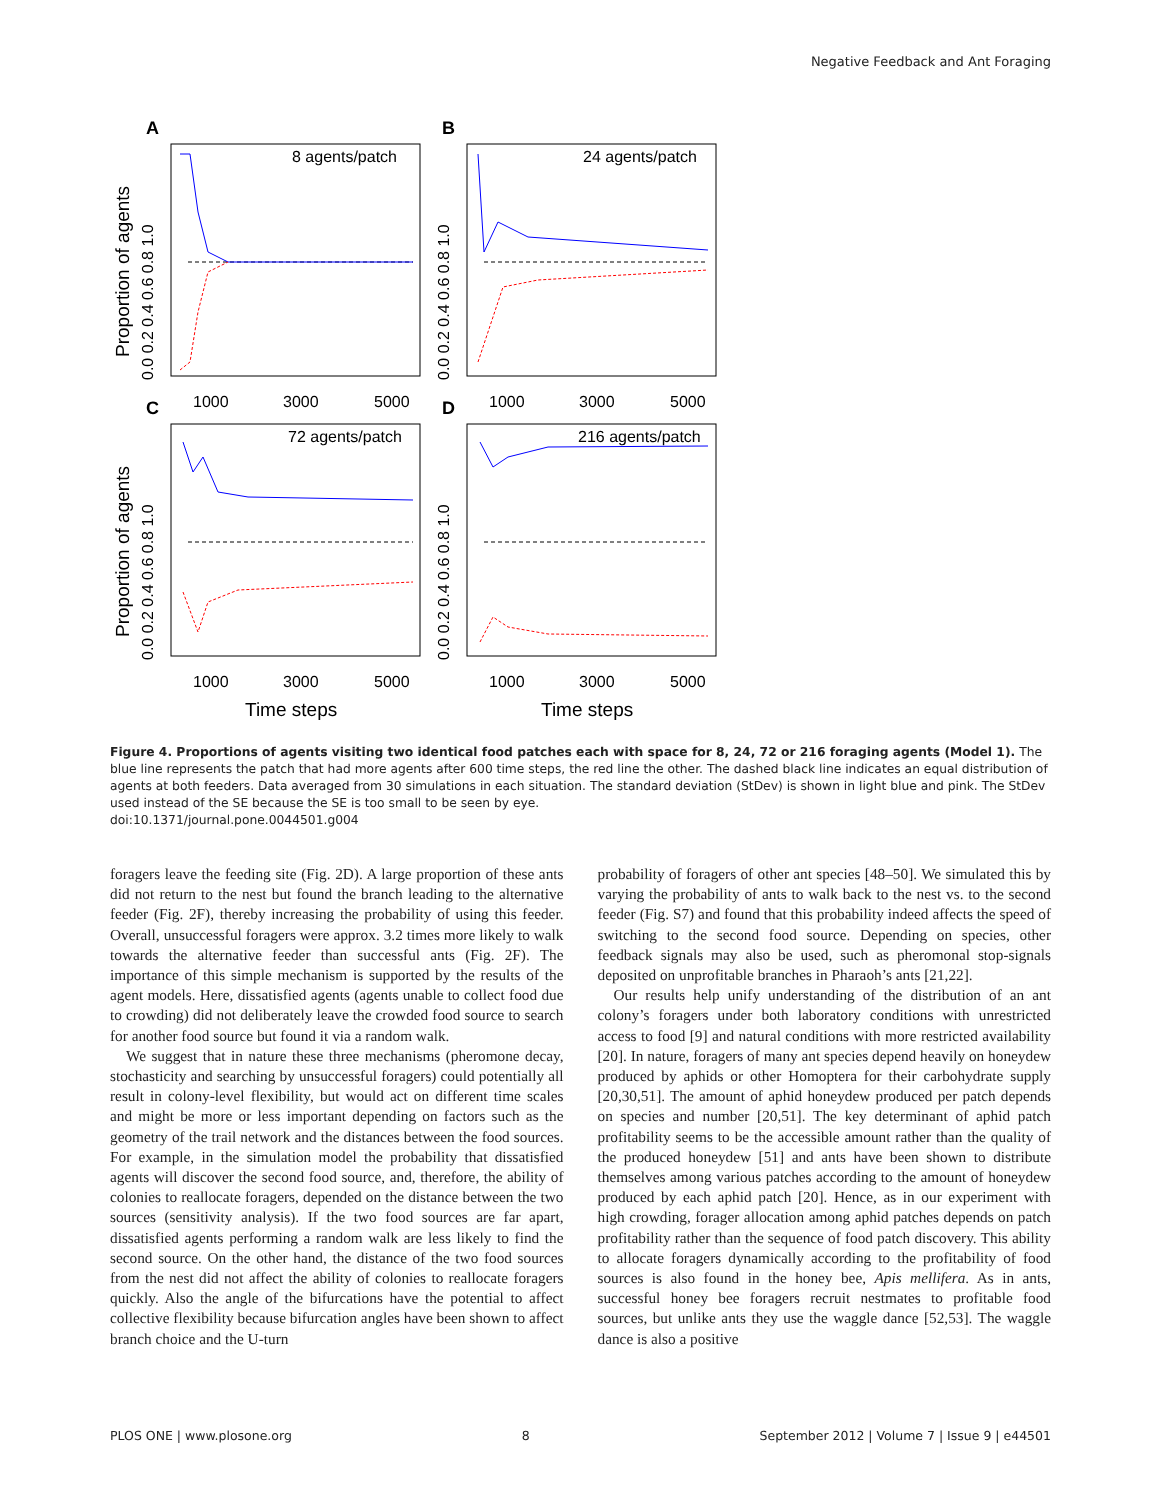Negative Feedback and Ant Foraging
A
B
C
D
8 agents/patch
24 agents/patch
72 agents/patch
216 agents/patch
1000
3000
5000
1000
3000
5000
1000
3000
5000
1000
3000
5000
Time steps
Time steps
Proportion of agents
Proportion of agents
0.0 0.2 0.4 0.6 0.8 1.0
0.0 0.2 0.4 0.6 0.8 1.0
0.0 0.2 0.4 0.6 0.8 1.0
0.0 0.2 0.4 0.6 0.8 1.0
Figure 4. Proportions of agents visiting two identical food patches each with space for 8, 24, 72 or 216 foraging agents (Model 1). The blue line represents the patch that had more agents after 600 time steps, the red line the other. The dashed black line indicates an equal distribution of agents at both feeders. Data averaged from 30 simulations in each situation. The standard deviation (StDev) is shown in light blue and pink. The StDev used instead of the SE because the SE is too small to be seen by eye.
doi:10.1371/journal.pone.0044501.g004
foragers leave the feeding site (Fig. 2D). A large proportion of these ants did not return to the nest but found the branch leading to the alternative feeder (Fig. 2F), thereby increasing the probability of using this feeder. Overall, unsuccessful foragers were approx. 3.2 times more likely to walk towards the alternative feeder than successful ants (Fig. 2F). The importance of this simple mechanism is supported by the results of the agent models. Here, dissatisfied agents (agents unable to collect food due to crowding) did not deliberately leave the crowded food source to search for another food source but found it via a random walk.
We suggest that in nature these three mechanisms (pheromone decay, stochasticity and searching by unsuccessful foragers) could potentially all result in colony-level flexibility, but would act on different time scales and might be more or less important depending on factors such as the geometry of the trail network and the distances between the food sources. For example, in the simulation model the probability that dissatisfied agents will discover the second food source, and, therefore, the ability of colonies to reallocate foragers, depended on the distance between the two sources (sensitivity analysis). If the two food sources are far apart, dissatisfied agents performing a random walk are less likely to find the second source. On the other hand, the distance of the two food sources from the nest did not affect the ability of colonies to reallocate foragers quickly. Also the angle of the bifurcations have the potential to affect collective flexibility because bifurcation angles have been shown to affect branch choice and the U-turn
probability of foragers of other ant species [48–50]. We simulated this by varying the probability of ants to walk back to the nest vs. to the second feeder (Fig. S7) and found that this probability indeed affects the speed of switching to the second food source. Depending on species, other feedback signals may also be used, such as pheromonal stop-signals deposited on unprofitable branches in Pharaoh’s ants [21,22].
Our results help unify understanding of the distribution of an ant colony’s foragers under both laboratory conditions with unrestricted access to food [9] and natural conditions with more restricted availability [20]. In nature, foragers of many ant species depend heavily on honeydew produced by aphids or other Homoptera for their carbohydrate supply [20,30,51]. The amount of aphid honeydew produced per patch depends on species and number [20,51]. The key determinant of aphid patch profitability seems to be the accessible amount rather than the quality of the produced honeydew [51] and ants have been shown to distribute themselves among various patches according to the amount of honeydew produced by each aphid patch [20]. Hence, as in our experiment with high crowding, forager allocation among aphid patches depends on patch profitability rather than the sequence of food patch discovery. This ability to allocate foragers dynamically according to the profitability of food sources is also found in the honey bee, Apis mellifera. As in ants, successful honey bee foragers recruit nestmates to profitable food sources, but unlike ants they use the waggle dance [52,53]. The waggle dance is also a positive
PLOS ONE | www.plosone.org 8 September 2012 | Volume 7 | Issue 9 | e44501